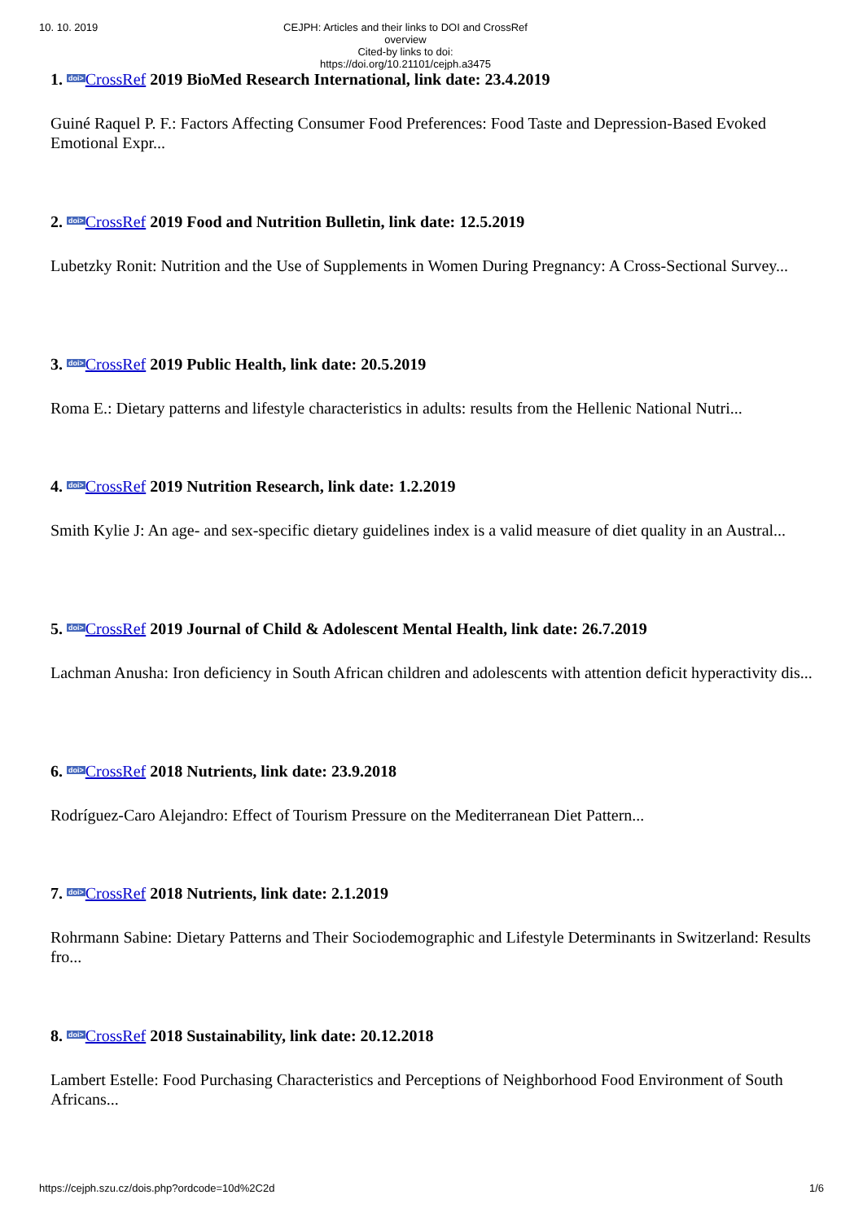10. 10. 2019
CEJPH: Articles and their links to DOI and CrossRef overview
Cited-by links to doi: https://doi.org/10.21101/cejph.a3475
1. doi>CrossRef 2019 BioMed Research International, link date: 23.4.2019
Guiné Raquel P. F.: Factors Affecting Consumer Food Preferences: Food Taste and Depression-Based Evoked Emotional Expr...
2. doi>CrossRef 2019 Food and Nutrition Bulletin, link date: 12.5.2019
Lubetzky Ronit: Nutrition and the Use of Supplements in Women During Pregnancy: A Cross-Sectional Survey...
3. doi>CrossRef 2019 Public Health, link date: 20.5.2019
Roma E.: Dietary patterns and lifestyle characteristics in adults: results from the Hellenic National Nutri...
4. doi>CrossRef 2019 Nutrition Research, link date: 1.2.2019
Smith Kylie J: An age- and sex-specific dietary guidelines index is a valid measure of diet quality in an Austral...
5. doi>CrossRef 2019 Journal of Child & Adolescent Mental Health, link date: 26.7.2019
Lachman Anusha: Iron deficiency in South African children and adolescents with attention deficit hyperactivity dis...
6. doi>CrossRef 2018 Nutrients, link date: 23.9.2018
Rodríguez-Caro Alejandro: Effect of Tourism Pressure on the Mediterranean Diet Pattern...
7. doi>CrossRef 2018 Nutrients, link date: 2.1.2019
Rohrmann Sabine: Dietary Patterns and Their Sociodemographic and Lifestyle Determinants in Switzerland: Results fro...
8. doi>CrossRef 2018 Sustainability, link date: 20.12.2018
Lambert Estelle: Food Purchasing Characteristics and Perceptions of Neighborhood Food Environment of South Africans...
https://cejph.szu.cz/dois.php?ordcode=10d%2C2d 1/6